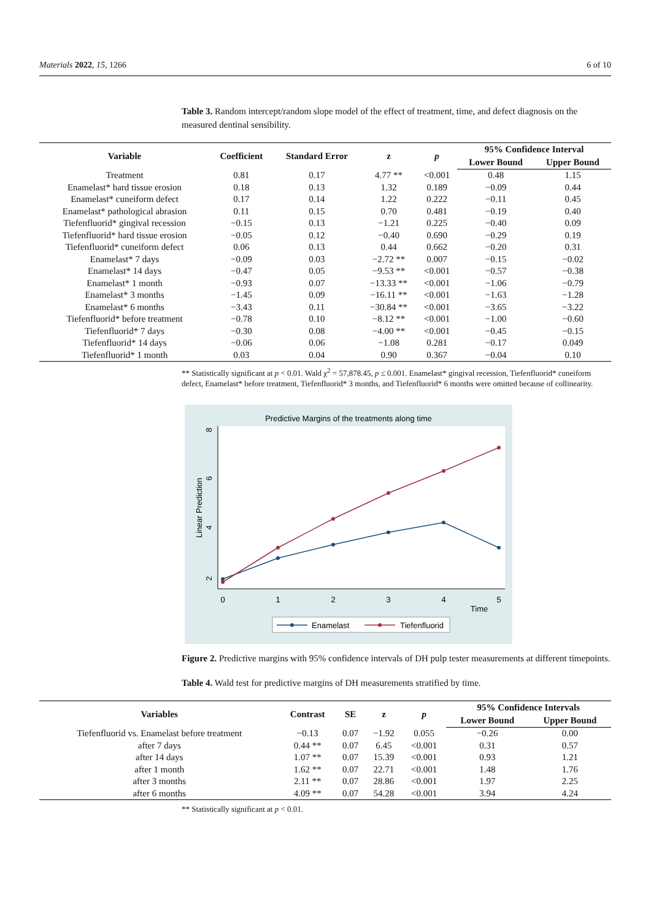Materials 2022, 15, 1266 6 of 10
Table 3. Random intercept/random slope model of the effect of treatment, time, and defect diagnosis on the measured dentinal sensibility.
| Variable | Coefficient | Standard Error | z | p | 95% Confidence Interval | |
| --- | --- | --- | --- | --- | --- | --- |
| | | | | | Lower Bound | Upper Bound |
| Treatment | 0.81 | 0.17 | 4.77 ** | <0.001 | 0.48 | 1.15 |
| Enamelast* hard tissue erosion | 0.18 | 0.13 | 1.32 | 0.189 | −0.09 | 0.44 |
| Enamelast* cuneiform defect | 0.17 | 0.14 | 1.22 | 0.222 | −0.11 | 0.45 |
| Enamelast* pathological abrasion | 0.11 | 0.15 | 0.70 | 0.481 | −0.19 | 0.40 |
| Tiefenfluorid* gingival recession | −0.15 | 0.13 | −1.21 | 0.225 | −0.40 | 0.09 |
| Tiefenfluorid* hard tissue erosion | −0.05 | 0.12 | −0.40 | 0.690 | −0.29 | 0.19 |
| Tiefenfluorid* cuneiform defect | 0.06 | 0.13 | 0.44 | 0.662 | −0.20 | 0.31 |
| Enamelast* 7 days | −0.09 | 0.03 | −2.72 ** | 0.007 | −0.15 | −0.02 |
| Enamelast* 14 days | −0.47 | 0.05 | −9.53 ** | <0.001 | −0.57 | −0.38 |
| Enamelast* 1 month | −0.93 | 0.07 | −13.33 ** | <0.001 | −1.06 | −0.79 |
| Enamelast* 3 months | −1.45 | 0.09 | −16.11 ** | <0.001 | −1.63 | −1.28 |
| Enamelast* 6 months | −3.43 | 0.11 | −30.84 ** | <0.001 | −3.65 | −3.22 |
| Tiefenfluorid* before treatment | −0.78 | 0.10 | −8.12 ** | <0.001 | −1.00 | −0.60 |
| Tiefenfluorid* 7 days | −0.30 | 0.08 | −4.00 ** | <0.001 | −0.45 | −0.15 |
| Tiefenfluorid* 14 days | −0.06 | 0.06 | −1.08 | 0.281 | −0.17 | 0.049 |
| Tiefenfluorid* 1 month | 0.03 | 0.04 | 0.90 | 0.367 | −0.04 | 0.10 |
** Statistically significant at p < 0.01. Wald χ<sup>2</sup> = 57,878.45, p ≤ 0.001. Enamelast* gingival recession, Tiefenfluorid* cuneiform defect, Enamelast* before treatment, Tiefenfluorid* 3 months, and Tiefenfluorid* 6 months were omitted because of collinearity.
Predictive Margins of the treatments along time
Linear Prediction
2
4
6
8
0
1
2
3
4
5
Time
Enamelast
Tiefenfluorid
Figure 2. Predictive margins with 95% confidence intervals of DH pulp tester measurements at different timepoints.
Table 4. Wald test for predictive margins of DH measurements stratified by time.
| Variables | Contrast | SE | z | p | 95% Confidence Intervals | |
| --- | --- | --- | --- | --- | --- | --- |
| | | | | | Lower Bound | Upper Bound |
| Tiefenfluorid vs. Enamelast before treatment | −0.13 | 0.07 | −1.92 | 0.055 | −0.26 | 0.00 |
| after 7 days | 0.44 ** | 0.07 | 6.45 | <0.001 | 0.31 | 0.57 |
| after 14 days | 1.07 ** | 0.07 | 15.39 | <0.001 | 0.93 | 1.21 |
| after 1 month | 1.62 ** | 0.07 | 22.71 | <0.001 | 1.48 | 1.76 |
| after 3 months | 2.11 ** | 0.07 | 28.86 | <0.001 | 1.97 | 2.25 |
| after 6 months | 4.09 ** | 0.07 | 54.28 | <0.001 | 3.94 | 4.24 |
** Statistically significant at p < 0.01.